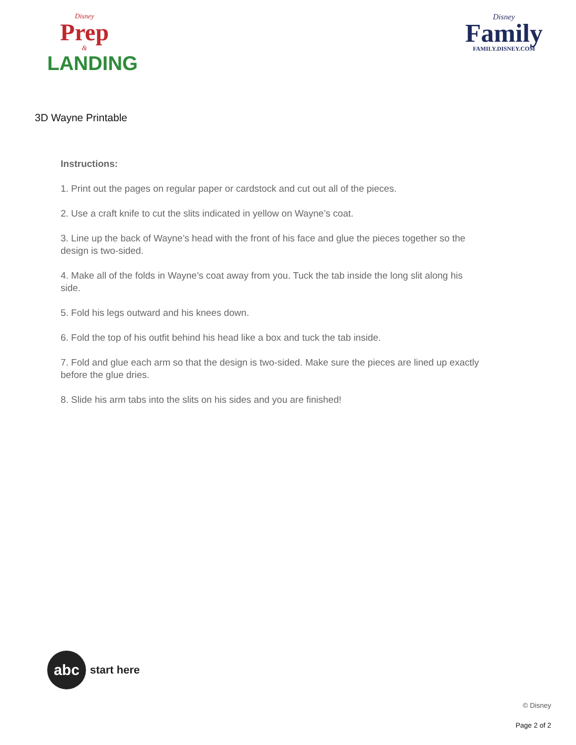Disney
Prep
&
LANDING
Disney
Family
FAMILY.DISNEY.COM
3D Wayne Printable
Instructions:
1. Print out the pages on regular paper or cardstock and cut out all of the pieces.
2. Use a craft knife to cut the slits indicated in yellow on Wayne’s coat.
3. Line up the back of Wayne’s head with the front of his face and glue the pieces together so the design is two-sided.
4. Make all of the folds in Wayne’s coat away from you. Tuck the tab inside the long slit along his side.
5. Fold his legs outward and his knees down.
6. Fold the top of his outfit behind his head like a box and tuck the tab inside.
7. Fold and glue each arm so that the design is two-sided. Make sure the pieces are lined up exactly before the glue dries.
8. Slide his arm tabs into the slits on his sides and you are finished!
abc
start here
© Disney
Page 2 of 2